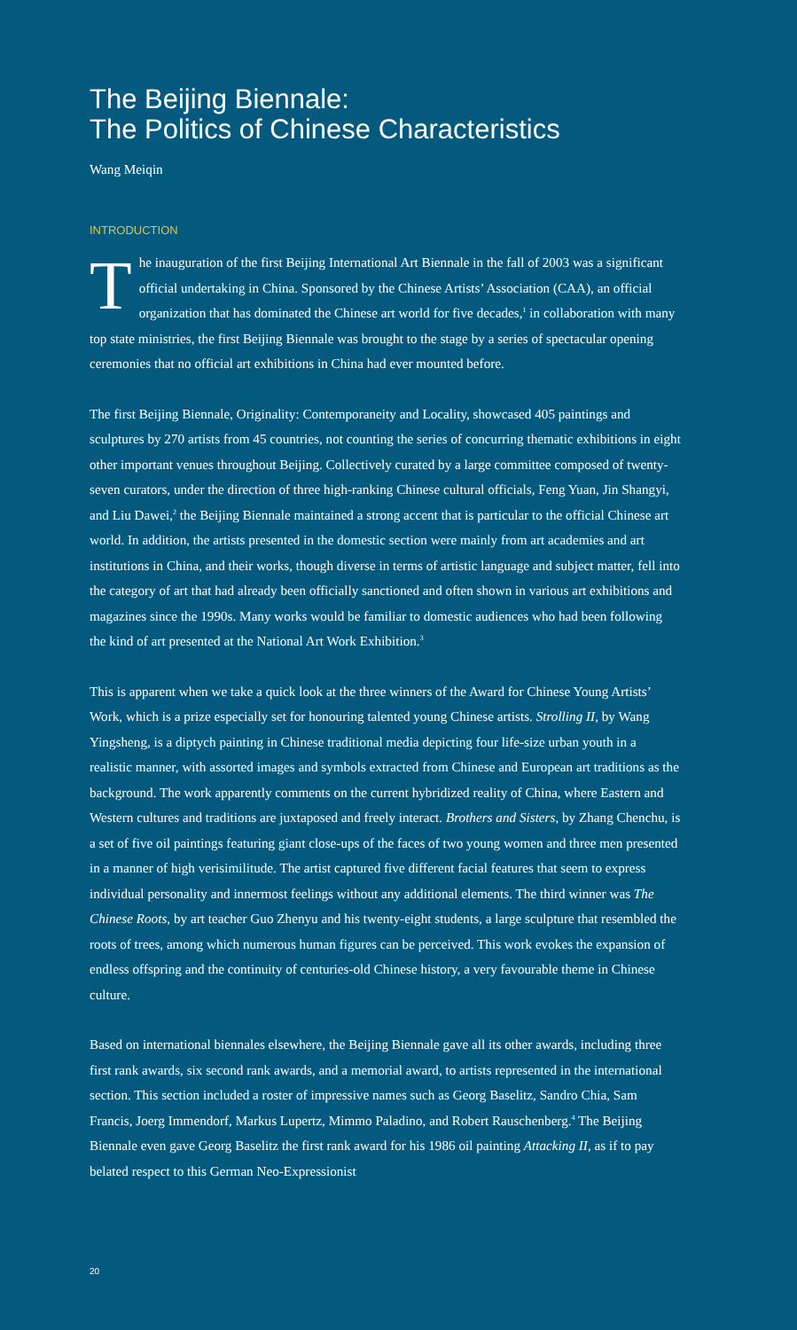The Beijing Biennale:
The Politics of Chinese Characteristics
Wang Meiqin
INTRODUCTION
The inauguration of the first Beijing International Art Biennale in the fall of 2003 was a significant official undertaking in China. Sponsored by the Chinese Artists’ Association (CAA), an official organization that has dominated the Chinese art world for five decades,<sup>1</sup> in collaboration with many top state ministries, the first Beijing Biennale was brought to the stage by a series of spectacular opening ceremonies that no official art exhibitions in China had ever mounted before.
The first Beijing Biennale, Originality: Contemporaneity and Locality, showcased 405 paintings and sculptures by 270 artists from 45 countries, not counting the series of concurring thematic exhibitions in eight other important venues throughout Beijing. Collectively curated by a large committee composed of twenty-seven curators, under the direction of three high-ranking Chinese cultural officials, Feng Yuan, Jin Shangyi, and Liu Dawei,<sup>2</sup> the Beijing Biennale maintained a strong accent that is particular to the official Chinese art world. In addition, the artists presented in the domestic section were mainly from art academies and art institutions in China, and their works, though diverse in terms of artistic language and subject matter, fell into the category of art that had already been officially sanctioned and often shown in various art exhibitions and magazines since the 1990s. Many works would be familiar to domestic audiences who had been following the kind of art presented at the National Art Work Exhibition.<sup>3</sup>
This is apparent when we take a quick look at the three winners of the Award for Chinese Young Artists’ Work, which is a prize especially set for honouring talented young Chinese artists. Strolling II, by Wang Yingsheng, is a diptych painting in Chinese traditional media depicting four life-size urban youth in a realistic manner, with assorted images and symbols extracted from Chinese and European art traditions as the background. The work apparently comments on the current hybridized reality of China, where Eastern and Western cultures and traditions are juxtaposed and freely interact. Brothers and Sisters, by Zhang Chenchu, is a set of five oil paintings featuring giant close-ups of the faces of two young women and three men presented in a manner of high verisimilitude. The artist captured five different facial features that seem to express individual personality and innermost feelings without any additional elements. The third winner was The Chinese Roots, by art teacher Guo Zhenyu and his twenty-eight students, a large sculpture that resembled the roots of trees, among which numerous human figures can be perceived. This work evokes the expansion of endless offspring and the continuity of centuries-old Chinese history, a very favourable theme in Chinese culture.
Based on international biennales elsewhere, the Beijing Biennale gave all its other awards, including three first rank awards, six second rank awards, and a memorial award, to artists represented in the international section. This section included a roster of impressive names such as Georg Baselitz, Sandro Chia, Sam Francis, Joerg Immendorf, Markus Lupertz, Mimmo Paladino, and Robert Rauschenberg.<sup>4</sup> The Beijing Biennale even gave Georg Baselitz the first rank award for his 1986 oil painting Attacking II, as if to pay belated respect to this German Neo-Expressionist
20